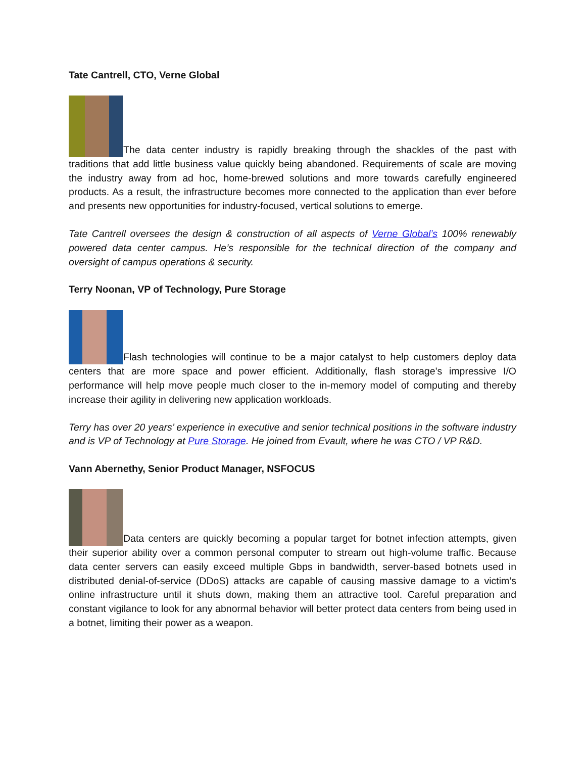Tate Cantrell, CTO, Verne Global
The data center industry is rapidly breaking through the shackles of the past with traditions that add little business value quickly being abandoned. Requirements of scale are moving the industry away from ad hoc, home-brewed solutions and more towards carefully engineered products. As a result, the infrastructure becomes more connected to the application than ever before and presents new opportunities for industry-focused, vertical solutions to emerge.
Tate Cantrell oversees the design & construction of all aspects of Verne Global’s 100% renewably powered data center campus. He’s responsible for the technical direction of the company and oversight of campus operations & security.
Terry Noonan, VP of Technology, Pure Storage
Flash technologies will continue to be a major catalyst to help customers deploy data centers that are more space and power efficient. Additionally, flash storage’s impressive I/O performance will help move people much closer to the in-memory model of computing and thereby increase their agility in delivering new application workloads.
Terry has over 20 years’ experience in executive and senior technical positions in the software industry and is VP of Technology at Pure Storage. He joined from Evault, where he was CTO / VP R&D.
Vann Abernethy, Senior Product Manager, NSFOCUS
Data centers are quickly becoming a popular target for botnet infection attempts, given their superior ability over a common personal computer to stream out high-volume traffic. Because data center servers can easily exceed multiple Gbps in bandwidth, server-based botnets used in distributed denial-of-service (DDoS) attacks are capable of causing massive damage to a victim’s online infrastructure until it shuts down, making them an attractive tool. Careful preparation and constant vigilance to look for any abnormal behavior will better protect data centers from being used in a botnet, limiting their power as a weapon.